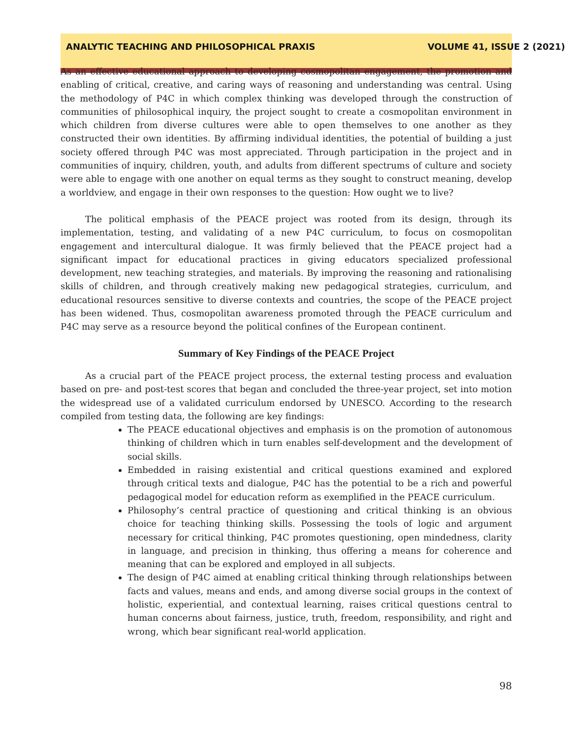ANALYTIC TEACHING AND PHILOSOPHICAL PRAXIS VOLUME 41, ISSUE 2 (2021)
As an effective educational approach to developing cosmopolitan engagement, the promotion and enabling of critical, creative, and caring ways of reasoning and understanding was central. Using the methodology of P4C in which complex thinking was developed through the construction of communities of philosophical inquiry, the project sought to create a cosmopolitan environment in which children from diverse cultures were able to open themselves to one another as they constructed their own identities. By affirming individual identities, the potential of building a just society offered through P4C was most appreciated. Through participation in the project and in communities of inquiry, children, youth, and adults from different spectrums of culture and society were able to engage with one another on equal terms as they sought to construct meaning, develop a worldview, and engage in their own responses to the question: How ought we to live?
The political emphasis of the PEACE project was rooted from its design, through its implementation, testing, and validating of a new P4C curriculum, to focus on cosmopolitan engagement and intercultural dialogue. It was firmly believed that the PEACE project had a significant impact for educational practices in giving educators specialized professional development, new teaching strategies, and materials. By improving the reasoning and rationalising skills of children, and through creatively making new pedagogical strategies, curriculum, and educational resources sensitive to diverse contexts and countries, the scope of the PEACE project has been widened. Thus, cosmopolitan awareness promoted through the PEACE curriculum and P4C may serve as a resource beyond the political confines of the European continent.
Summary of Key Findings of the PEACE Project
As a crucial part of the PEACE project process, the external testing process and evaluation based on pre- and post-test scores that began and concluded the three-year project, set into motion the widespread use of a validated curriculum endorsed by UNESCO. According to the research compiled from testing data, the following are key findings:
The PEACE educational objectives and emphasis is on the promotion of autonomous thinking of children which in turn enables self-development and the development of social skills.
Embedded in raising existential and critical questions examined and explored through critical texts and dialogue, P4C has the potential to be a rich and powerful pedagogical model for education reform as exemplified in the PEACE curriculum.
Philosophy’s central practice of questioning and critical thinking is an obvious choice for teaching thinking skills. Possessing the tools of logic and argument necessary for critical thinking, P4C promotes questioning, open mindedness, clarity in language, and precision in thinking, thus offering a means for coherence and meaning that can be explored and employed in all subjects.
The design of P4C aimed at enabling critical thinking through relationships between facts and values, means and ends, and among diverse social groups in the context of holistic, experiential, and contextual learning, raises critical questions central to human concerns about fairness, justice, truth, freedom, responsibility, and right and wrong, which bear significant real-world application.
98